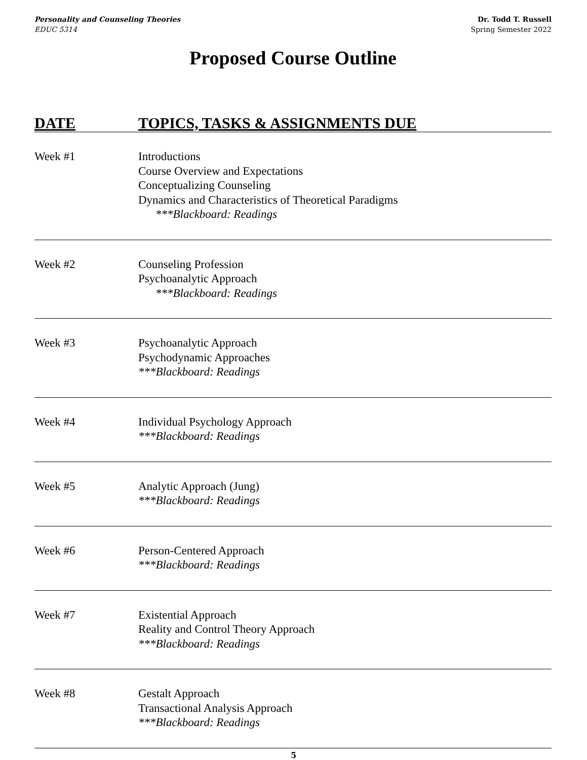Personality and Counseling Theories
EDUC 5314
Dr. Todd T. Russell
Spring Semester 2022
Proposed Course Outline
| DATE | TOPICS, TASKS & ASSIGNMENTS DUE |
| --- | --- |
| Week #1 | Introductions Course Overview and Expectations Conceptualizing Counseling Dynamics and Characteristics of Theoretical Paradigms ***Blackboard: Readings |
| Week #2 | Counseling Profession Psychoanalytic Approach ***Blackboard: Readings |
| Week #3 | Psychoanalytic Approach Psychodynamic Approaches ***Blackboard: Readings |
| Week #4 | Individual Psychology Approach ***Blackboard: Readings |
| Week #5 | Analytic Approach (Jung) ***Blackboard: Readings |
| Week #6 | Person-Centered Approach ***Blackboard: Readings |
| Week #7 | Existential Approach Reality and Control Theory Approach ***Blackboard: Readings |
| Week #8 | Gestalt Approach Transactional Analysis Approach ***Blackboard: Readings |
5